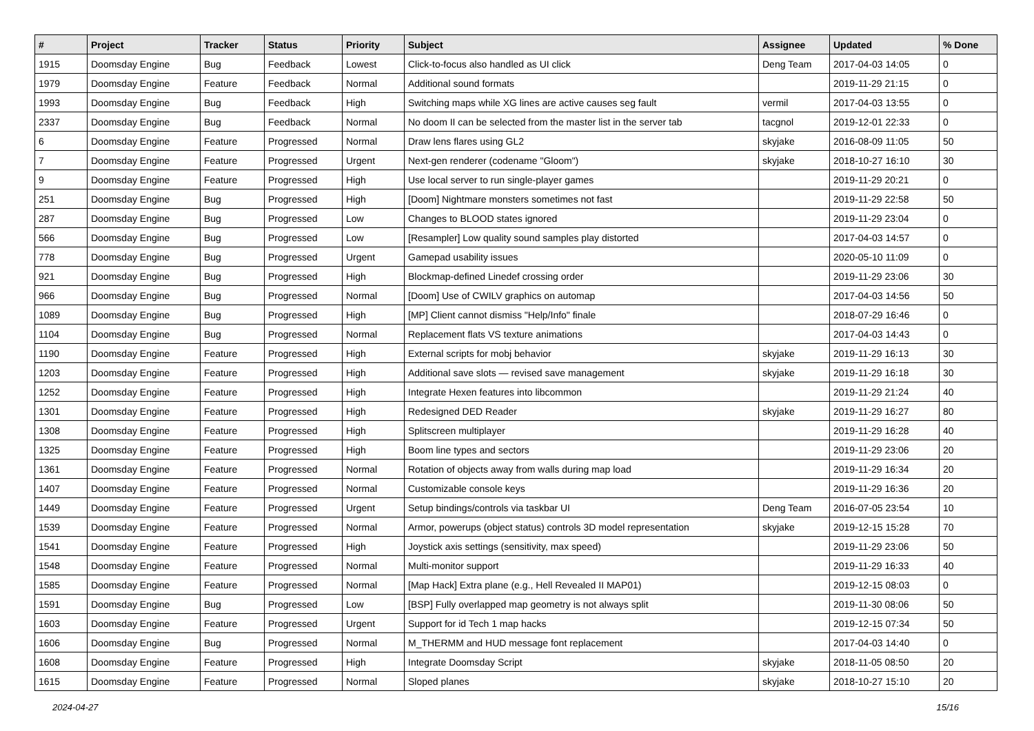| # | Project | Tracker | Status | Priority | Subject | Assignee | Updated | % Done |
| --- | --- | --- | --- | --- | --- | --- | --- | --- |
| 1915 | Doomsday Engine | Bug | Feedback | Lowest | Click-to-focus also handled as UI click | Deng Team | 2017-04-03 14:05 | 0 |
| 1979 | Doomsday Engine | Feature | Feedback | Normal | Additional sound formats | | 2019-11-29 21:15 | 0 |
| 1993 | Doomsday Engine | Bug | Feedback | High | Switching maps while XG lines are active causes seg fault | vermil | 2017-04-03 13:55 | 0 |
| 2337 | Doomsday Engine | Bug | Feedback | Normal | No doom II can be selected from the master list in the server tab | tacgnol | 2019-12-01 22:33 | 0 |
| 6 | Doomsday Engine | Feature | Progressed | Normal | Draw lens flares using GL2 | skyjake | 2016-08-09 11:05 | 50 |
| 7 | Doomsday Engine | Feature | Progressed | Urgent | Next-gen renderer (codename "Gloom") | skyjake | 2018-10-27 16:10 | 30 |
| 9 | Doomsday Engine | Feature | Progressed | High | Use local server to run single-player games | | 2019-11-29 20:21 | 0 |
| 251 | Doomsday Engine | Bug | Progressed | High | [Doom] Nightmare monsters sometimes not fast | | 2019-11-29 22:58 | 50 |
| 287 | Doomsday Engine | Bug | Progressed | Low | Changes to BLOOD states ignored | | 2019-11-29 23:04 | 0 |
| 566 | Doomsday Engine | Bug | Progressed | Low | [Resampler] Low quality sound samples play distorted | | 2017-04-03 14:57 | 0 |
| 778 | Doomsday Engine | Bug | Progressed | Urgent | Gamepad usability issues | | 2020-05-10 11:09 | 0 |
| 921 | Doomsday Engine | Bug | Progressed | High | Blockmap-defined Linedef crossing order | | 2019-11-29 23:06 | 30 |
| 966 | Doomsday Engine | Bug | Progressed | Normal | [Doom] Use of CWILV graphics on automap | | 2017-04-03 14:56 | 50 |
| 1089 | Doomsday Engine | Bug | Progressed | High | [MP] Client cannot dismiss "Help/Info" finale | | 2018-07-29 16:46 | 0 |
| 1104 | Doomsday Engine | Bug | Progressed | Normal | Replacement flats VS texture animations | | 2017-04-03 14:43 | 0 |
| 1190 | Doomsday Engine | Feature | Progressed | High | External scripts for mobj behavior | skyjake | 2019-11-29 16:13 | 30 |
| 1203 | Doomsday Engine | Feature | Progressed | High | Additional save slots — revised save management | skyjake | 2019-11-29 16:18 | 30 |
| 1252 | Doomsday Engine | Feature | Progressed | High | Integrate Hexen features into libcommon | | 2019-11-29 21:24 | 40 |
| 1301 | Doomsday Engine | Feature | Progressed | High | Redesigned DED Reader | skyjake | 2019-11-29 16:27 | 80 |
| 1308 | Doomsday Engine | Feature | Progressed | High | Splitscreen multiplayer | | 2019-11-29 16:28 | 40 |
| 1325 | Doomsday Engine | Feature | Progressed | High | Boom line types and sectors | | 2019-11-29 23:06 | 20 |
| 1361 | Doomsday Engine | Feature | Progressed | Normal | Rotation of objects away from walls during map load | | 2019-11-29 16:34 | 20 |
| 1407 | Doomsday Engine | Feature | Progressed | Normal | Customizable console keys | | 2019-11-29 16:36 | 20 |
| 1449 | Doomsday Engine | Feature | Progressed | Urgent | Setup bindings/controls via taskbar UI | Deng Team | 2016-07-05 23:54 | 10 |
| 1539 | Doomsday Engine | Feature | Progressed | Normal | Armor, powerups (object status) controls 3D model representation | skyjake | 2019-12-15 15:28 | 70 |
| 1541 | Doomsday Engine | Feature | Progressed | High | Joystick axis settings (sensitivity, max speed) | | 2019-11-29 23:06 | 50 |
| 1548 | Doomsday Engine | Feature | Progressed | Normal | Multi-monitor support | | 2019-11-29 16:33 | 40 |
| 1585 | Doomsday Engine | Feature | Progressed | Normal | [Map Hack] Extra plane (e.g., Hell Revealed II MAP01) | | 2019-12-15 08:03 | 0 |
| 1591 | Doomsday Engine | Bug | Progressed | Low | [BSP] Fully overlapped map geometry is not always split | | 2019-11-30 08:06 | 50 |
| 1603 | Doomsday Engine | Feature | Progressed | Urgent | Support for id Tech 1 map hacks | | 2019-12-15 07:34 | 50 |
| 1606 | Doomsday Engine | Bug | Progressed | Normal | M_THERMM and HUD message font replacement | | 2017-04-03 14:40 | 0 |
| 1608 | Doomsday Engine | Feature | Progressed | High | Integrate Doomsday Script | skyjake | 2018-11-05 08:50 | 20 |
| 1615 | Doomsday Engine | Feature | Progressed | Normal | Sloped planes | skyjake | 2018-10-27 15:10 | 20 |
2024-04-27 15/16